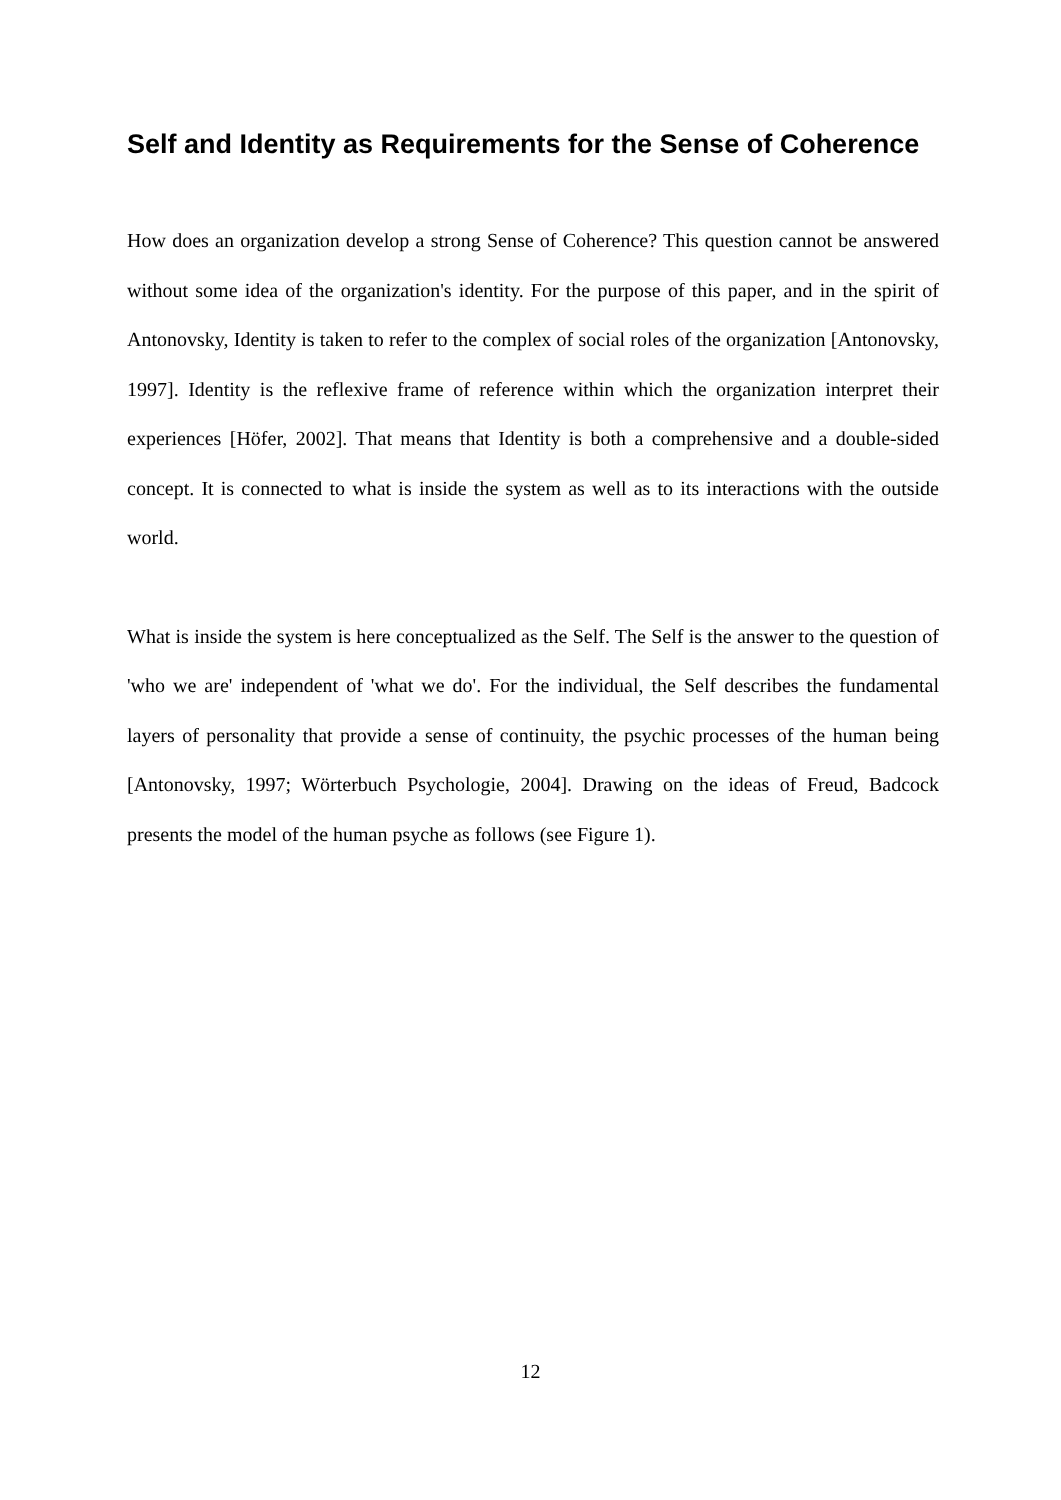Self and Identity as Requirements for the Sense of Coherence
How does an organization develop a strong Sense of Coherence? This question cannot be answered without some idea of the organization's identity. For the purpose of this paper, and in the spirit of Antonovsky, Identity is taken to refer to the complex of social roles of the organization [Antonovsky, 1997]. Identity is the reflexive frame of reference within which the organization interpret their experiences [Höfer, 2002]. That means that Identity is both a comprehensive and a double-sided concept. It is connected to what is inside the system as well as to its interactions with the outside world.
What is inside the system is here conceptualized as the Self. The Self is the answer to the question of 'who we are' independent of 'what we do'. For the individual, the Self describes the fundamental layers of personality that provide a sense of continuity, the psychic processes of the human being [Antonovsky, 1997; Wörterbuch Psychologie, 2004]. Drawing on the ideas of Freud, Badcock presents the model of the human psyche as follows (see Figure 1).
12